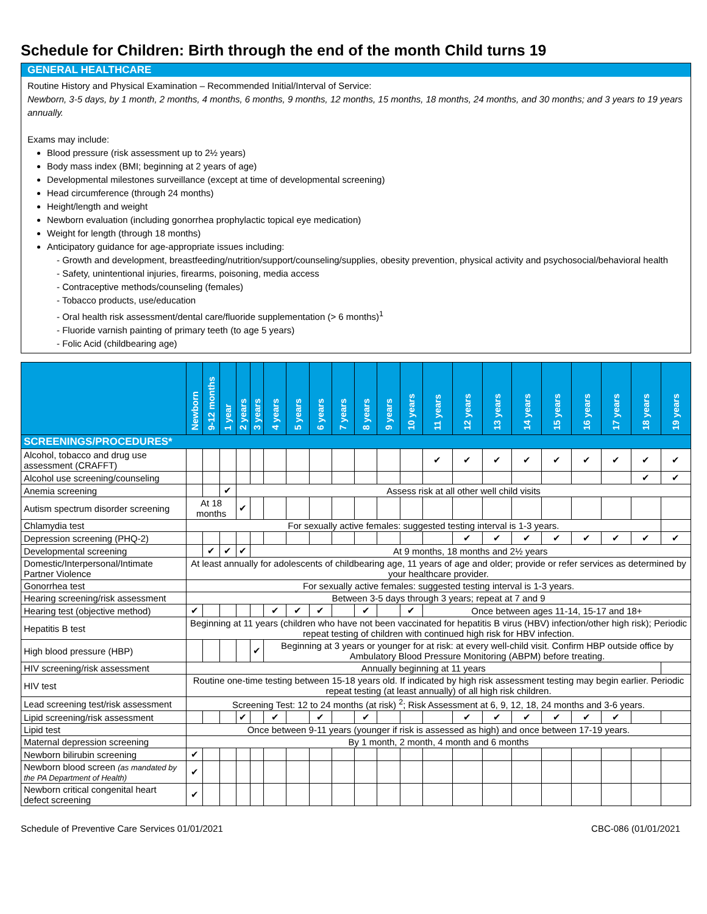Schedule for Children: Birth through the end of the month Child turns 19
GENERAL HEALTHCARE
Routine History and Physical Examination – Recommended Initial/Interval of Service:
Newborn, 3-5 days, by 1 month, 2 months, 4 months, 6 months, 9 months, 12 months, 15 months, 18 months, 24 months, and 30 months; and 3 years to 19 years annually.
Exams may include:
Blood pressure (risk assessment up to 2½ years)
Body mass index (BMI; beginning at 2 years of age)
Developmental milestones surveillance (except at time of developmental screening)
Head circumference (through 24 months)
Height/length and weight
Newborn evaluation (including gonorrhea prophylactic topical eye medication)
Weight for length (through 18 months)
Anticipatory guidance for age-appropriate issues including:
- Growth and development, breastfeeding/nutrition/support/counseling/supplies, obesity prevention, physical activity and psychosocial/behavioral health
- Safety, unintentional injuries, firearms, poisoning, media access
- Contraceptive methods/counseling (females)
- Tobacco products, use/education
- Oral health risk assessment/dental care/fluoride supplementation (> 6 months)<sup>1</sup>
- Fluoride varnish painting of primary teeth (to age 5 years)
- Folic Acid (childbearing age)
| | Newborn | 9-12 months | 1 year | 2 years | 3 years | 4 years | 5 years | 6 years | 7 years | 8 years | 9 years | 10 years | 11 years | 12 years | 13 years | 14 years | 15 years | 16 years | 17 years | 18 years | 19 years |
| --- | --- | --- | --- | --- | --- | --- | --- | --- | --- | --- | --- | --- | --- | --- | --- | --- | --- | --- | --- | --- | --- |
| SCREENINGS/PROCEDURES* | | | | | | | | | | | | | | | | | | | | | |
| Alcohol, tobacco and drug use assessment (CRAFFT) | | | | | | | | | | | | | ✔ | ✔ | ✔ | ✔ | ✔ | ✔ | ✔ | ✔ | ✔ |
| Alcohol use screening/counseling | | | | | | | | | | | | | | | | | | | | ✔ | ✔ |
| Anemia screening | | | ✔ | Assess risk at all other well child visits | | | | | | | | | | | | | | | | | |
| Autism spectrum disorder screening | At 18 months | | | ✔ | | | | | | | | | | | | | | | | | |
| Chlamydia test | For sexually active females: suggested testing interval is 1-3 years. | | | | | | | | | | | | | | | | | | | | |
| Depression screening (PHQ-2) | | | | | | | | | | | | | | ✔ | ✔ | ✔ | ✔ | ✔ | ✔ | ✔ | ✔ |
| Developmental screening | | ✔ | ✔ | ✔ | At 9 months, 18 months and 2½ years | | | | | | | | | | | | | | | | |
| Domestic/Interpersonal/Intimate Partner Violence | At least annually for adolescents of childbearing age, 11 years of age and older; provide or refer services as determined by your healthcare provider. | | | | | | | | | | | | | | | | | | | | |
| Gonorrhea test | For sexually active females: suggested testing interval is 1-3 years. | | | | | | | | | | | | | | | | | | | | |
| Hearing screening/risk assessment | Between 3-5 days through 3 years; repeat at 7 and 9 | | | | | | | | | | | | | | | | | | | | |
| Hearing test (objective method) | ✔ | | | | | ✔ | ✔ | ✔ | | ✔ | | ✔ | Once between ages 11-14, 15-17 and 18+ | | | | | | | | |
| Hepatitis B test | Beginning at 11 years (children who have not been vaccinated for hepatitis B virus (HBV) infection/other high risk); Periodic repeat testing of children with continued high risk for HBV infection. | | | | | | | | | | | | | | | | | | | | |
| High blood pressure (HBP) | | | | | ✔ | Beginning at 3 years or younger for at risk: at every well-child visit. Confirm HBP outside office by Ambulatory Blood Pressure Monitoring (ABPM) before treating. | | | | | | | | | | | | | | | |
| HIV screening/risk assessment | Annually beginning at 11 years | | | | | | | | | | | | | | | | | | | | |
| HIV test | Routine one-time testing between 15-18 years old. If indicated by high risk assessment testing may begin earlier. Periodic repeat testing (at least annually) of all high risk children. | | | | | | | | | | | | | | | | | | | | |
| Lead screening test/risk assessment | Screening Test: 12 to 24 months (at risk) <sup>2</sup>; Risk Assessment at 6, 9, 12, 18, 24 months and 3-6 years. | | | | | | | | | | | | | | | | | | | | |
| Lipid screening/risk assessment | | | | ✔ | | ✔ | | ✔ | | ✔ | | | | ✔ | ✔ | ✔ | ✔ | ✔ | ✔ | | |
| Lipid test | Once between 9-11 years (younger if risk is assessed as high) and once between 17-19 years. | | | | | | | | | | | | | | | | | | | | |
| Maternal depression screening | By 1 month, 2 month, 4 month and 6 months | | | | | | | | | | | | | | | | | | | | |
| Newborn bilirubin screening | ✔ | | | | | | | | | | | | | | | | | | | | |
| Newborn blood screen (as mandated by the PA Department of Health) | ✔ | | | | | | | | | | | | | | | | | | | | |
| Newborn critical congenital heart defect screening | ✔ | | | | | | | | | | | | | | | | | | | | |
Schedule of Preventive Care Services 01/01/2021 CBC-086 (01/01/2021